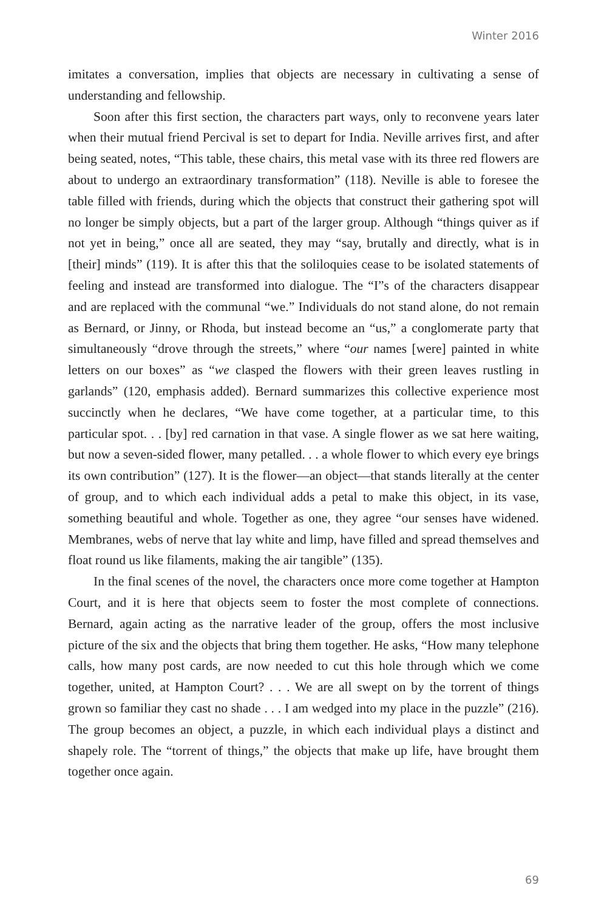Winter 2016
imitates a conversation, implies that objects are necessary in cultivating a sense of understanding and fellowship.
Soon after this first section, the characters part ways, only to reconvene years later when their mutual friend Percival is set to depart for India. Neville arrives first, and after being seated, notes, “This table, these chairs, this metal vase with its three red flowers are about to undergo an extraordinary transformation” (118). Neville is able to foresee the table filled with friends, during which the objects that construct their gathering spot will no longer be simply objects, but a part of the larger group. Although “things quiver as if not yet in being,” once all are seated, they may “say, brutally and directly, what is in [their] minds” (119). It is after this that the soliloquies cease to be isolated statements of feeling and instead are transformed into dialogue. The “I”s of the characters disappear and are replaced with the communal “we.” Individuals do not stand alone, do not remain as Bernard, or Jinny, or Rhoda, but instead become an “us,” a conglomerate party that simultaneously “drove through the streets,” where “our names [were] painted in white letters on our boxes” as “we clasped the flowers with their green leaves rustling in garlands” (120, emphasis added). Bernard summarizes this collective experience most succinctly when he declares, “We have come together, at a particular time, to this particular spot. . . [by] red carnation in that vase. A single flower as we sat here waiting, but now a seven-sided flower, many petalled. . . a whole flower to which every eye brings its own contribution” (127). It is the flower—an object—that stands literally at the center of group, and to which each individual adds a petal to make this object, in its vase, something beautiful and whole. Together as one, they agree “our senses have widened. Membranes, webs of nerve that lay white and limp, have filled and spread themselves and float round us like filaments, making the air tangible” (135).
In the final scenes of the novel, the characters once more come together at Hampton Court, and it is here that objects seem to foster the most complete of connections. Bernard, again acting as the narrative leader of the group, offers the most inclusive picture of the six and the objects that bring them together. He asks, “How many telephone calls, how many post cards, are now needed to cut this hole through which we come together, united, at Hampton Court? . . . We are all swept on by the torrent of things grown so familiar they cast no shade . . . I am wedged into my place in the puzzle” (216). The group becomes an object, a puzzle, in which each individual plays a distinct and shapely role. The “torrent of things,” the objects that make up life, have brought them together once again.
69